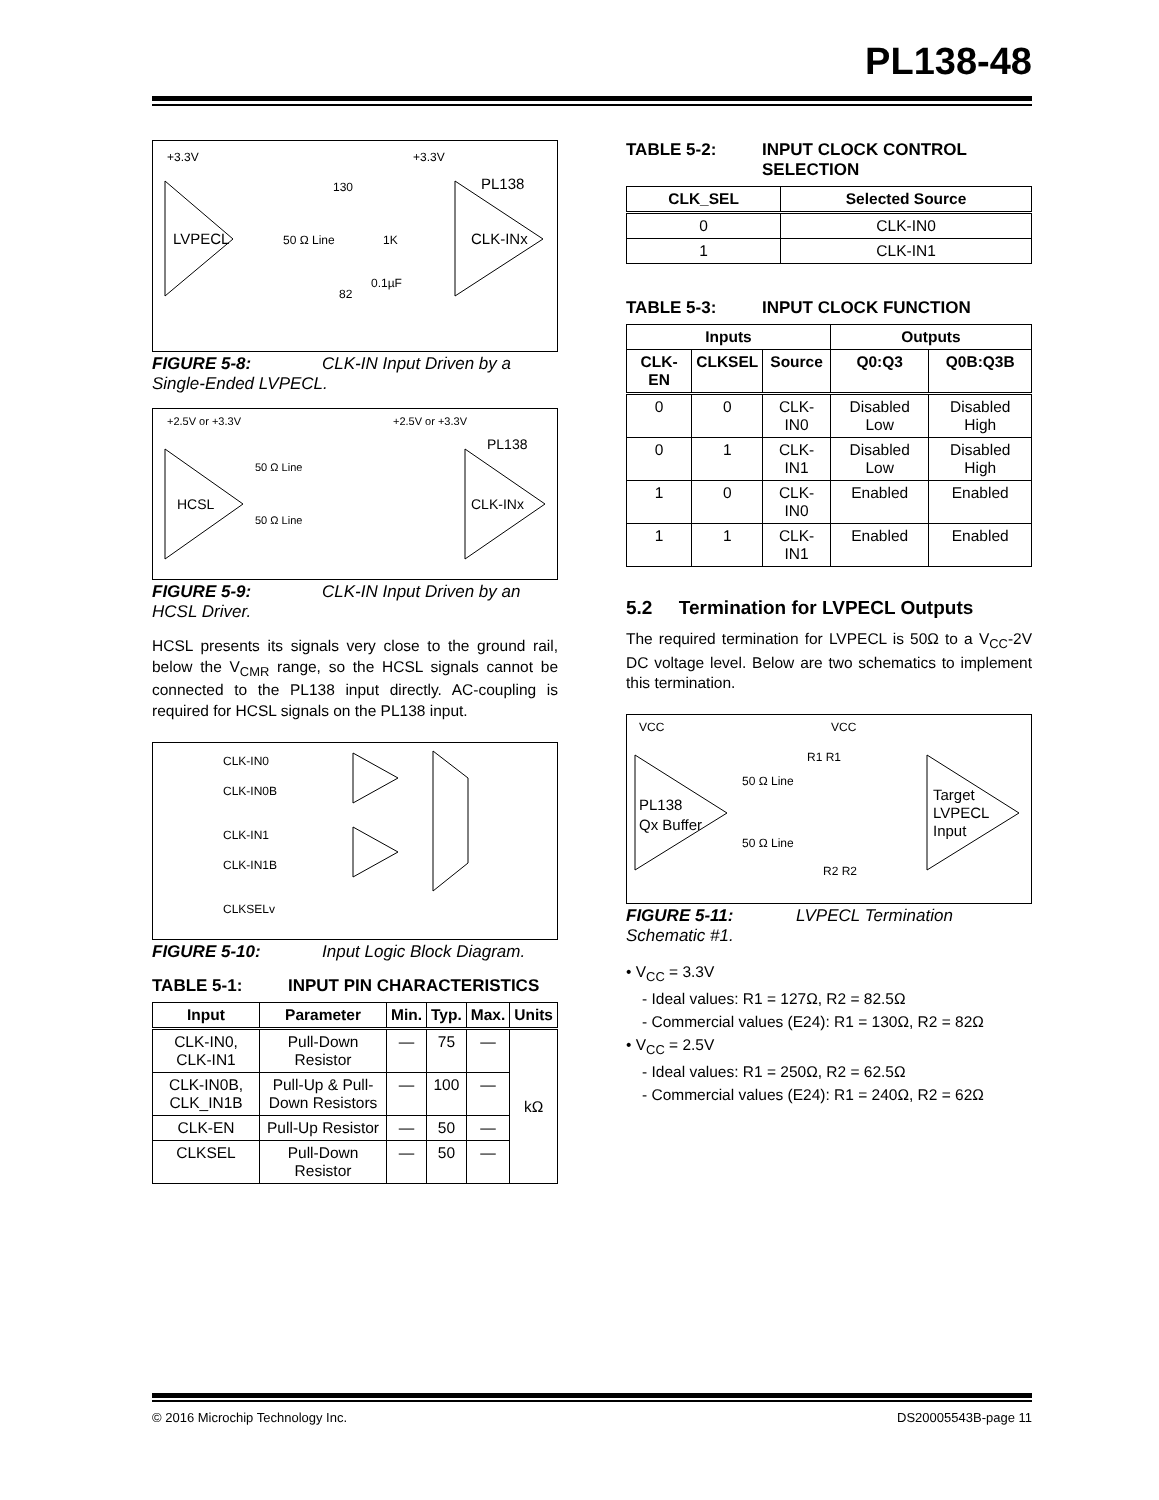PL138-48
+3.3V
+3.3V
LVPECL
50 Ω Line
CLK-INx
PL138
130
1K
0.1µF
82
FIGURE 5-8: CLK-IN Input Driven by a Single-Ended LVPECL.
+2.5V or +3.3V
+2.5V or +3.3V
HCSL
50 Ω Line
50 Ω Line
CLK-INx
PL138
FIGURE 5-9: CLK-IN Input Driven by an HCSL Driver.
HCSL presents its signals very close to the ground rail, below the V<sub>CMR</sub> range, so the HCSL signals cannot be connected to the PL138 input directly. AC-coupling is required for HCSL signals on the PL138 input.
CLK-IN0
CLK-IN0B
CLK-IN1
CLK-IN1B
CLKSELv
FIGURE 5-10: Input Logic Block Diagram.
TABLE 5-1: INPUT PIN CHARACTERISTICS
| Input | Parameter | Min. | Typ. | Max. | Units |
| --- | --- | --- | --- | --- | --- |
| CLK-IN0, CLK-IN1 | Pull-Down Resistor | — | 75 | — | kΩ |
| CLK-IN0B, CLK_IN1B | Pull-Up & Pull-Down Resistors | — | 100 | — | |
| CLK-EN | Pull-Up Resistor | — | 50 | — | |
| CLKSEL | Pull-Down Resistor | — | 50 | — | |
TABLE 5-2: INPUT CLOCK CONTROL SELECTION
| CLK_SEL | Selected Source |
| --- | --- |
| 0 | CLK-IN0 |
| 1 | CLK-IN1 |
TABLE 5-3: INPUT CLOCK FUNCTION
| Inputs | | | Outputs | |
| --- | --- | --- | --- | --- |
| CLK-EN | CLKSEL | Source | Q0:Q3 | Q0B:Q3B |
| 0 | 0 | CLK-IN0 | Disabled Low | Disabled High |
| 0 | 1 | CLK-IN1 | Disabled Low | Disabled High |
| 1 | 0 | CLK-IN0 | Enabled | Enabled |
| 1 | 1 | CLK-IN1 | Enabled | Enabled |
5.2 Termination for LVPECL Outputs
The required termination for LVPECL is 50Ω to a V<sub>CC</sub>-2V DC voltage level. Below are two schematics to implement this termination.
VCC
VCC
R1 R1
PL138
Qx Buffer
50 Ω Line
50 Ω Line
Target
LVPECL
Input
R2 R2
FIGURE 5-11: LVPECL Termination Schematic #1.
• V<sub>CC</sub> = 3.3V
- Ideal values: R1 = 127Ω, R2 = 82.5Ω
- Commercial values (E24): R1 = 130Ω, R2 = 82Ω
• V<sub>CC</sub> = 2.5V
- Ideal values: R1 = 250Ω, R2 = 62.5Ω
- Commercial values (E24): R1 = 240Ω, R2 = 62Ω
© 2016 Microchip Technology Inc. DS20005543B-page 11